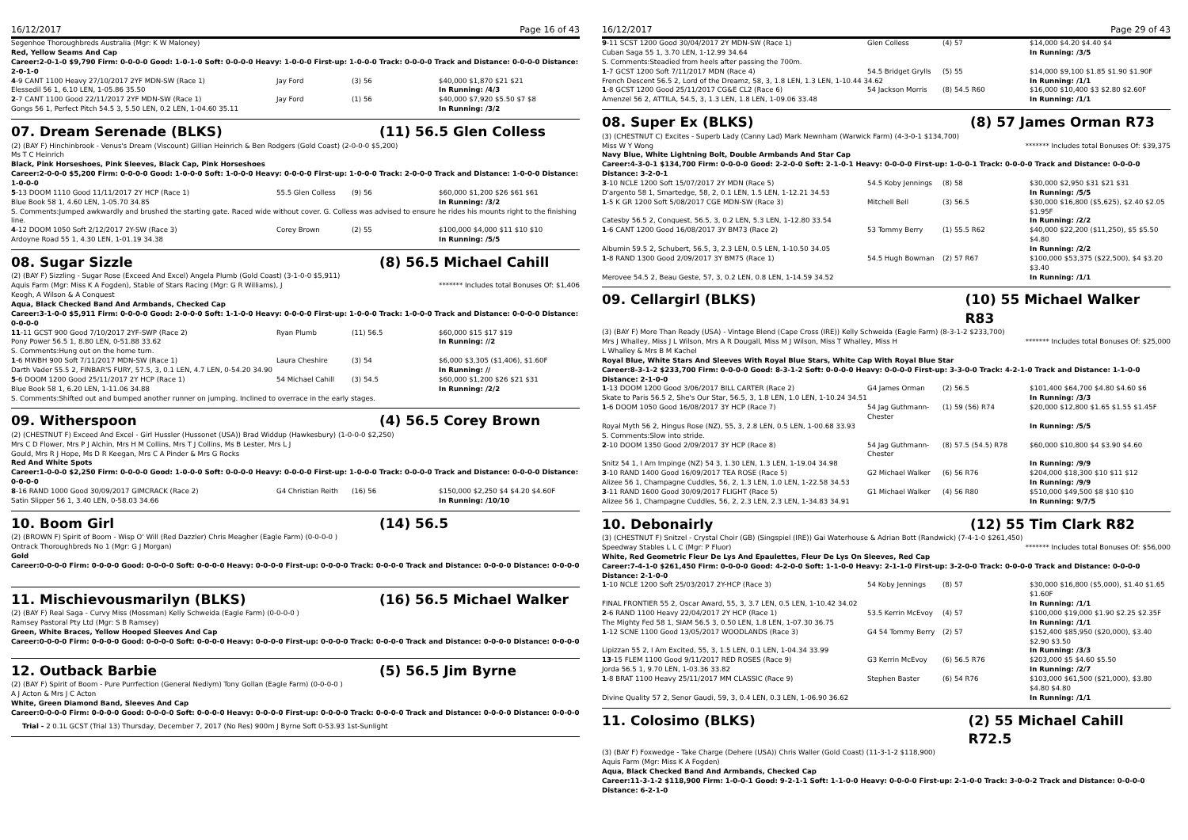16/12/2017 Page 16 of 43
Segenhoe Thoroughbreds Australia (Mgr: K W Maloney)
Red, Yellow Seams And Cap
Career:2-0-1-0 $9,790 Firm: 0-0-0-0 Good: 1-0-1-0 Soft: 0-0-0-0 Heavy: 1-0-0-0 First-up: 1-0-0-0 Track: 0-0-0-0 Track and Distance: 0-0-0-0 Distance: 2-0-1-0
| 4 -9 CANT 1100 Heavy 27/10/2017 2YF MDN-SW (Race 1) | Jay Ford | (3) 56 | $40,000 $1,870 $21 $21 |
| Elessedil 56 1, 6.10 LEN, 1-05.86 35.50 | | | In Running: /4/3 |
| 2 -7 CANT 1100 Good 22/11/2017 2YF MDN-SW (Race 1) | Jay Ford | (1) 56 | $40,000 $7,920 $5.50 $7 $8 |
| Gongs 56 1, Perfect Pitch 54.5 3, 5.50 LEN, 0.2 LEN, 1-04.60 35.11 | | | In Running: /3/2 |
07. Dream Serenade (BLKS) (11) 56.5 Glen Colless
(2) (BAY F) Hinchinbrook - Venus's Dream (Viscount) Gillian Heinrich & Ben Rodgers (Gold Coast) (2-0-0-0 $5,200)
Ms T C Heinrich
Black, Pink Horseshoes, Pink Sleeves, Black Cap, Pink Horseshoes
Career:2-0-0-0 $5,200 Firm: 0-0-0-0 Good: 1-0-0-0 Soft: 1-0-0-0 Heavy: 0-0-0-0 First-up: 1-0-0-0 Track: 2-0-0-0 Track and Distance: 1-0-0-0 Distance: 1-0-0-0
| 5 -13 DOOM 1110 Good 11/11/2017 2Y HCP (Race 1) | 55.5 Glen Colless | (9) 56 | $60,000 $1,200 $26 $61 $61 |
| Blue Book 58 1, 4.60 LEN, 1-05.70 34.85 | | | In Running: /3/2 |
| S. Comments:Jumped awkwardly and brushed the starting gate. Raced wide without cover. G. Colless was advised to ensure he rides his mounts right to the finishing line. | | | |
| 4 -12 DOOM 1050 Soft 2/12/2017 2Y-SW (Race 3) | Corey Brown | (2) 55 | $100,000 $4,000 $11 $10 $10 |
| Ardoyne Road 55 1, 4.30 LEN, 1-01.19 34.38 | | | In Running: /5/5 |
08. Sugar Sizzle (8) 56.5 Michael Cahill
(2) (BAY F) Sizzling - Sugar Rose (Exceed And Excel) Angela Plumb (Gold Coast) (3-1-0-0 $5,911)
Aquis Farm (Mgr: Miss K A Fogden), Stable of Stars Racing (Mgr: G R Williams), J
Keogh, A Wilson & A Conquest ******* Includes total Bonuses Of: $1,406
Aqua, Black Checked Band And Armbands, Checked Cap
Career:3-1-0-0 $5,911 Firm: 0-0-0-0 Good: 2-0-0-0 Soft: 1-1-0-0 Heavy: 0-0-0-0 First-up: 1-0-0-0 Track: 1-0-0-0 Track and Distance: 0-0-0-0 Distance: 0-0-0-0
| 11 -11 GCST 900 Good 7/10/2017 2YF-SWP (Race 2) | Ryan Plumb | (11) 56.5 | $60,000 $15 $17 $19 |
| Pony Power 56.5 1, 8.80 LEN, 0-51.88 33.62 | | | In Running: //2 |
| S. Comments:Hung out on the home turn. | | | |
| 1 -6 MWBH 900 Soft 7/11/2017 MDN-SW (Race 1) | Laura Cheshire | (3) 54 | $6,000 $3,305 ($1,406), $1.60F |
| Darth Vader 55.5 2, FINBAR'S FURY, 57.5, 3, 0.1 LEN, 4.7 LEN, 0-54.20 34.90 | | | In Running: // |
| 5 -6 DOOM 1200 Good 25/11/2017 2Y HCP (Race 1) | 54 Michael Cahill | (3) 54.5 | $60,000 $1,200 $26 $21 $31 |
| Blue Book 58 1, 6.20 LEN, 1-11.06 34.88 | | | In Running: /2/2 |
| S. Comments:Shifted out and bumped another runner on jumping. Inclined to overrace in the early stages. | | | |
09. Witherspoon (4) 56.5 Corey Brown
(2) (CHESTNUT F) Exceed And Excel - Girl Hussler (Hussonet (USA)) Brad Widdup (Hawkesbury) (1-0-0-0 $2,250)
Mrs C D Flower, Mrs P J Alchin, Mrs H M Collins, Mrs T J Collins, Ms B Lester, Mrs L J
Gould, Mrs R J Hope, Ms D R Keegan, Mrs C A Pinder & Mrs G Rocks
Red And White Spots
Career:1-0-0-0 $2,250 Firm: 0-0-0-0 Good: 1-0-0-0 Soft: 0-0-0-0 Heavy: 0-0-0-0 First-up: 1-0-0-0 Track: 0-0-0-0 Track and Distance: 0-0-0-0 Distance: 0-0-0-0
| 8 -16 RAND 1000 Good 30/09/2017 GIMCRACK (Race 2) | G4 Christian Reith | (16) 56 | $150,000 $2,250 $4 $4.20 $4.60F |
| Satin Slipper 56 1, 3.40 LEN, 0-58.03 34.66 | | | In Running: /10/10 |
10. Boom Girl (14) 56.5
(2) (BROWN F) Spirit of Boom - Wisp O' Will (Red Dazzler) Chris Meagher (Eagle Farm) (0-0-0-0 )
Ontrack Thoroughbreds No 1 (Mgr: G J Morgan)
Gold
Career:0-0-0-0 Firm: 0-0-0-0 Good: 0-0-0-0 Soft: 0-0-0-0 Heavy: 0-0-0-0 First-up: 0-0-0-0 Track: 0-0-0-0 Track and Distance: 0-0-0-0 Distance: 0-0-0-0
11. Mischievousmarilyn (BLKS) (16) 56.5 Michael Walker
(2) (BAY F) Real Saga - Curvy Miss (Mossman) Kelly Schweida (Eagle Farm) (0-0-0-0 )
Ramsey Pastoral Pty Ltd (Mgr: S B Ramsey)
Green, White Braces, Yellow Hooped Sleeves And Cap
Career:0-0-0-0 Firm: 0-0-0-0 Good: 0-0-0-0 Soft: 0-0-0-0 Heavy: 0-0-0-0 First-up: 0-0-0-0 Track: 0-0-0-0 Track and Distance: 0-0-0-0 Distance: 0-0-0-0
12. Outback Barbie (5) 56.5 Jim Byrne
(2) (BAY F) Spirit of Boom - Pure Purrfection (General Nediym) Tony Gollan (Eagle Farm) (0-0-0-0 )
A J Acton & Mrs J C Acton
White, Green Diamond Band, Sleeves And Cap
Career:0-0-0-0 Firm: 0-0-0-0 Good: 0-0-0-0 Soft: 0-0-0-0 Heavy: 0-0-0-0 First-up: 0-0-0-0 Track: 0-0-0-0 Track and Distance: 0-0-0-0 Distance: 0-0-0-0
Trial - 2 0.1L GCST (Trial 13) Thursday, December 7, 2017 (No Res) 900m J Byrne Soft 0-53.93 1st-Sunlight
16/12/2017 Page 29 of 43
| 9 -11 SCST 1200 Good 30/04/2017 2Y MDN-SW (Race 1) | Glen Colless | (4) 57 | $14,000 $4.20 $4.40 $4 |
| Cuban Saga 55 1, 3.70 LEN, 1-12.99 34.64 | | | In Running: /3/5 |
| S. Comments:Steadied from heels after passing the 700m. | | | |
| 1 -7 GCST 1200 Soft 7/11/2017 MDN (Race 4) | 54.5 Bridget Grylls | (5) 55 | $14,000 $9,100 $1.85 $1.90 $1.90F |
| French Descent 56.5 2, Lord of the Dreamz, 58, 3, 1.8 LEN, 1.3 LEN, 1-10.44 34.62 | | | In Running: /1/1 |
| 1 -8 GCST 1200 Good 25/11/2017 CG&E CL2 (Race 6) | 54 Jackson Morris | (8) 54.5 R60 | $16,000 $10,400 $3 $2.80 $2.60F |
| Amenzel 56 2, ATTILA, 54.5, 3, 1.3 LEN, 1.8 LEN, 1-09.06 33.48 | | | In Running: /1/1 |
08. Super Ex (BLKS) (8) 57 James Orman R73
(3) (CHESTNUT C) Excites - Superb Lady (Canny Lad) Mark Newnham (Warwick Farm) (4-3-0-1 $134,700)
Miss W Y Wong ******* Includes total Bonuses Of: $39,375
Navy Blue, White Lightning Bolt, Double Armbands And Star Cap
Career:4-3-0-1 $134,700 Firm: 0-0-0-0 Good: 2-2-0-0 Soft: 2-1-0-1 Heavy: 0-0-0-0 First-up: 1-0-0-1 Track: 0-0-0-0 Track and Distance: 0-0-0-0 Distance: 3-2-0-1
| 3 -10 NCLE 1200 Soft 15/07/2017 2Y MDN (Race 5) | 54.5 Koby Jennings | (8) 58 | $30,000 $2,950 $31 $21 $31 |
| D'argento 58 1, Smartedge, 58, 2, 0.1 LEN, 1.5 LEN, 1-12.21 34.53 | | | In Running: /5/5 |
| 1 -5 K GR 1200 Soft 5/08/2017 CGE MDN-SW (Race 3) | Mitchell Bell | (3) 56.5 | $30,000 $16,800 ($5,625), $2.40 $2.05 $1.95F |
| Catesby 56.5 2, Conquest, 56.5, 3, 0.2 LEN, 5.3 LEN, 1-12.80 33.54 | | | In Running: /2/2 |
| 1 -6 CANT 1200 Good 16/08/2017 3Y BM73 (Race 2) | 53 Tommy Berry | (1) 55.5 R62 | $40,000 $22,200 ($11,250), $5 $5.50 $4.80 |
| Albumin 59.5 2, Schubert, 56.5, 3, 2.3 LEN, 0.5 LEN, 1-10.50 34.05 | | | In Running: /2/2 |
| 1 -8 RAND 1300 Good 2/09/2017 3Y BM75 (Race 1) | 54.5 Hugh Bowman | (2) 57 R67 | $100,000 $53,375 ($22,500), $4 $3.20 $3.40 |
| Merovee 54.5 2, Beau Geste, 57, 3, 0.2 LEN, 0.8 LEN, 1-14.59 34.52 | | | In Running: /1/1 |
09. Cellargirl (BLKS) (10) 55 Michael Walker R83
(3) (BAY F) More Than Ready (USA) - Vintage Blend (Cape Cross (IRE)) Kelly Schweida (Eagle Farm) (8-3-1-2 $233,700)
Mrs J Whalley, Miss J L Wilson, Mrs A R Dougall, Miss M J Wilson, Miss T Whalley, Miss H
L Whalley & Mrs B M Kachel ******* Includes total Bonuses Of: $25,000
Royal Blue, White Stars And Sleeves With Royal Blue Stars, White Cap With Royal Blue Star
Career:8-3-1-2 $233,700 Firm: 0-0-0-0 Good: 8-3-1-2 Soft: 0-0-0-0 Heavy: 0-0-0-0 First-up: 3-3-0-0 Track: 4-2-1-0 Track and Distance: 1-1-0-0 Distance: 2-1-0-0
| 1 -13 DOOM 1200 Good 3/06/2017 BILL CARTER (Race 2) | G4 James Orman | (2) 56.5 | $101,400 $64,700 $4.80 $4.60 $6 |
| Skate to Paris 56.5 2, She's Our Star, 56.5, 3, 1.8 LEN, 1.0 LEN, 1-10.24 34.51 | | | In Running: /3/3 |
| 1 -6 DOOM 1050 Good 16/08/2017 3Y HCP (Race 7) | 54 Jag Guthmann-Chester | (1) 59 (56) R74 | $20,000 $12,800 $1.65 $1.55 $1.45F |
| Royal Myth 56 2, Hingus Rose (NZ), 55, 3, 2.8 LEN, 0.5 LEN, 1-00.68 33.93 | | | In Running: /5/5 |
| S. Comments:Slow into stride. | | | |
| 2 -10 DOOM 1350 Good 2/09/2017 3Y HCP (Race 8) | 54 Jag Guthmann-Chester | (8) 57.5 (54.5) R78 | $60,000 $10,800 $4 $3.90 $4.60 |
| Snitz 54 1, I Am Impinge (NZ) 54 3, 1.30 LEN, 1.3 LEN, 1-19.04 34.98 | | | In Running: /9/9 |
| 3 -10 RAND 1400 Good 16/09/2017 TEA ROSE (Race 5) | G2 Michael Walker | (6) 56 R76 | $204,000 $18,300 $10 $11 $12 |
| Alizee 56 1, Champagne Cuddles, 56, 2, 1.3 LEN, 1.0 LEN, 1-22.58 34.53 | | | In Running: /9/9 |
| 3 -11 RAND 1600 Good 30/09/2017 FLIGHT (Race 5) | G1 Michael Walker | (4) 56 R80 | $510,000 $49,500 $8 $10 $10 |
| Alizee 56 1, Champagne Cuddles, 56, 2, 2.3 LEN, 2.3 LEN, 1-34.83 34.91 | | | In Running: 9/7/5 |
10. Debonairly (12) 55 Tim Clark R82
(3) (CHESTNUT F) Snitzel - Crystal Choir (GB) (Singspiel (IRE)) Gai Waterhouse & Adrian Bott (Randwick) (7-4-1-0 $261,450)
Speedway Stables L L C (Mgr: P Fluor) ******* Includes total Bonuses Of: $56,000
White, Red Geometric Fleur De Lys And Epaulettes, Fleur De Lys On Sleeves, Red Cap
Career:7-4-1-0 $261,450 Firm: 0-0-0-0 Good: 4-2-0-0 Soft: 1-1-0-0 Heavy: 2-1-1-0 First-up: 3-2-0-0 Track: 0-0-0-0 Track and Distance: 0-0-0-0 Distance: 2-1-0-0
| 1 -10 NCLE 1200 Soft 25/03/2017 2Y-HCP (Race 3) | 54 Koby Jennings | (8) 57 | $30,000 $16,800 ($5,000), $1.40 $1.65 $1.60F |
| FINAL FRONTIER 55 2, Oscar Award, 55, 3, 3.7 LEN, 0.5 LEN, 1-10.42 34.02 | | | In Running: /1/1 |
| 2 -6 RAND 1100 Heavy 22/04/2017 2Y HCP (Race 1) | 53.5 Kerrin McEvoy | (4) 57 | $100,000 $19,000 $1.90 $2.25 $2.35F |
| The Mighty Fed 58 1, SIAM 56.5 3, 0.50 LEN, 1.8 LEN, 1-07.30 36.75 | | | In Running: /1/1 |
| 1 -12 SCNE 1100 Good 13/05/2017 WOODLANDS (Race 3) | G4 54 Tommy Berry | (2) 57 | $152,400 $85,950 ($20,000), $3.40 $2.90 $3.50 |
| Lipizzan 55 2, I Am Excited, 55, 3, 1.5 LEN, 0.1 LEN, 1-04.34 33.99 | | | In Running: /3/3 |
| 13 -15 FLEM 1100 Good 9/11/2017 RED ROSES (Race 9) | G3 Kerrin McEvoy | (6) 56.5 R76 | $203,000 $5 $4.60 $5.50 |
| Jorda 56.5 1, 9.70 LEN, 1-03.36 33.82 | | | In Running: /2/7 |
| 1 -8 BRAT 1100 Heavy 25/11/2017 MM CLASSIC (Race 9) | Stephen Baster | (6) 54 R76 | $103,000 $61,500 ($21,000), $3.80 $4.80 $4.80 |
| Divine Quality 57 2, Senor Gaudi, 59, 3, 0.4 LEN, 0.3 LEN, 1-06.90 36.62 | | | In Running: /1/1 |
11. Colosimo (BLKS) (2) 55 Michael Cahill R72.5
(3) (BAY F) Foxwedge - Take Charge (Dehere (USA)) Chris Waller (Gold Coast) (11-3-1-2 $118,900)
Aquis Farm (Mgr: Miss K A Fogden)
Aqua, Black Checked Band And Armbands, Checked Cap
Career:11-3-1-2 $118,900 Firm: 1-0-0-1 Good: 9-2-1-1 Soft: 1-1-0-0 Heavy: 0-0-0-0 First-up: 2-1-0-0 Track: 3-0-0-2 Track and Distance: 0-0-0-0 Distance: 6-2-1-0